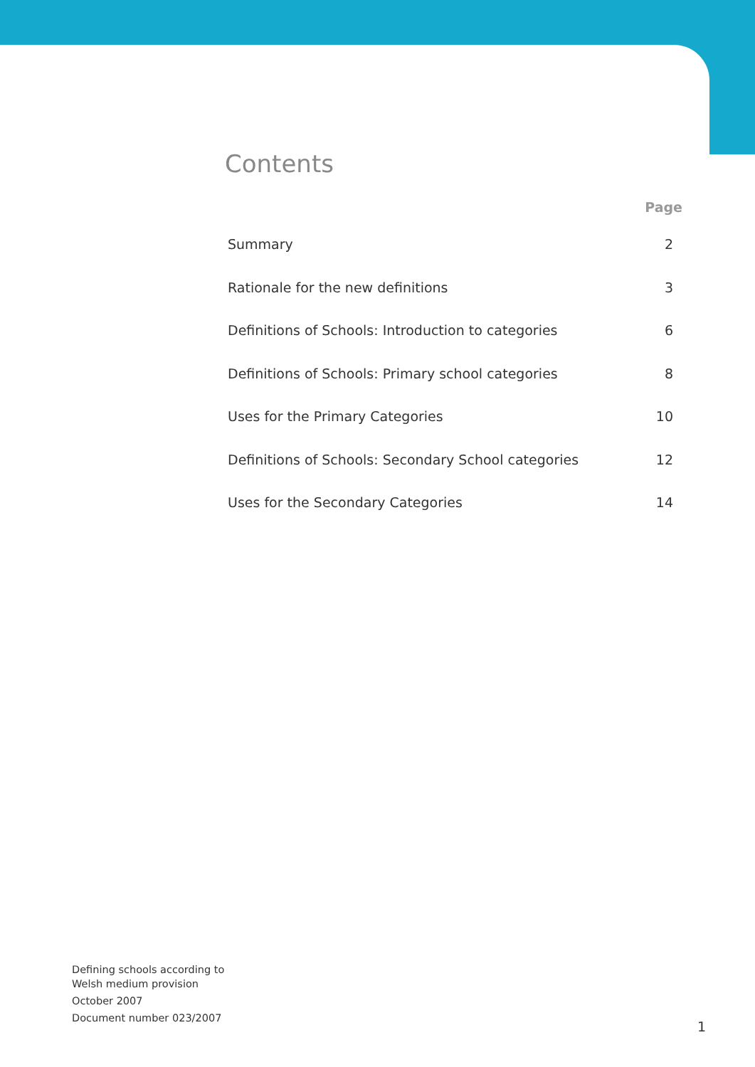Contents
Page
Summary 2
Rationale for the new definitions 3
Definitions of Schools: Introduction to categories 6
Definitions of Schools: Primary school categories 8
Uses for the Primary Categories 10
Definitions of Schools: Secondary School categories 12
Uses for the Secondary Categories 14
Defining schools according to
Welsh medium provision
October 2007
Document number 023/2007
1